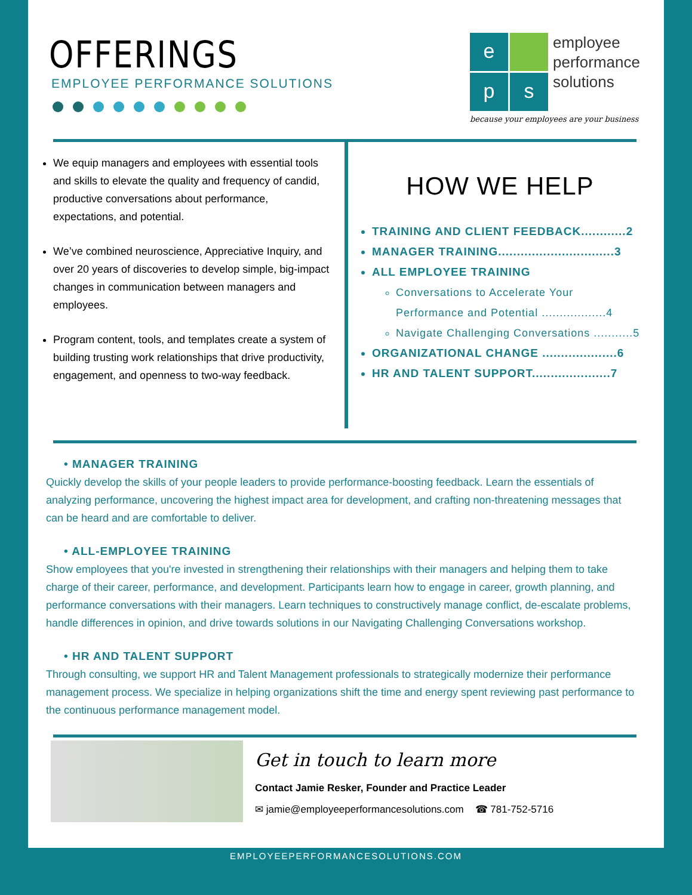OFFERINGS
EMPLOYEE PERFORMANCE SOLUTIONS
e
p
s
employee
performance
solutions
because your employees are your business
We equip managers and employees with essential tools and skills to elevate the quality and frequency of candid, productive conversations about performance, expectations, and potential.
We’ve combined neuroscience, Appreciative Inquiry, and over 20 years of discoveries to develop simple, big-impact changes in communication between managers and employees.
Program content, tools, and templates create a system of building trusting work relationships that drive productivity, engagement, and openness to two-way feedback.
HOW WE HELP
TRAINING AND CLIENT FEEDBACK............2
MANAGER TRAINING...............................3
ALL EMPLOYEE TRAINING
Conversations to Accelerate Your Performance and Potential ..................4
Navigate Challenging Conversations ...........5
ORGANIZATIONAL CHANGE ....................6
HR AND TALENT SUPPORT.....................7
• MANAGER TRAINING
Quickly develop the skills of your people leaders to provide performance-boosting feedback. Learn the essentials of analyzing performance, uncovering the highest impact area for development, and crafting non-threatening messages that can be heard and are comfortable to deliver.
• ALL-EMPLOYEE TRAINING
Show employees that you're invested in strengthening their relationships with their managers and helping them to take charge of their career, performance, and development. Participants learn how to engage in career, growth planning, and performance conversations with their managers. Learn techniques to constructively manage conflict, de-escalate problems, handle differences in opinion, and drive towards solutions in our Navigating Challenging Conversations workshop.
• HR AND TALENT SUPPORT
Through consulting, we support HR and Talent Management professionals to strategically modernize their performance management process. We specialize in helping organizations shift the time and energy spent reviewing past performance to the continuous performance management model.
Get in touch to learn more
Contact Jamie Resker, Founder and Practice Leader
✉ jamie@employeeperformancesolutions.com ☎ 781-752-5716
EMPLOYEEPERFORMANCESOLUTIONS.COM